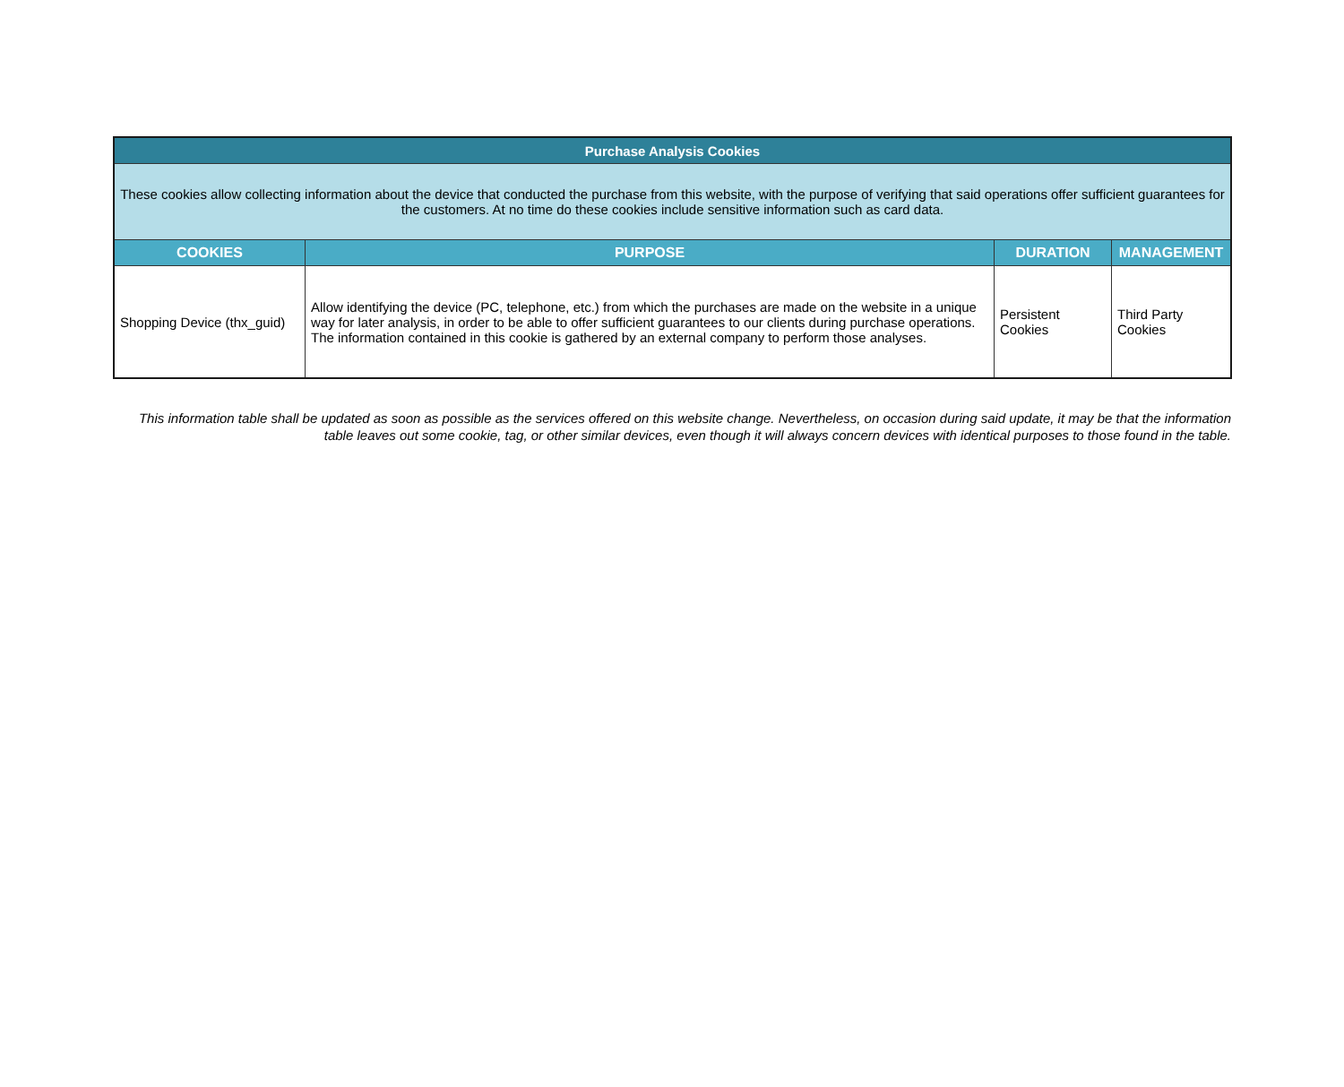| Purchase Analysis Cookies | | | |
| These cookies allow collecting information about the device that conducted the purchase from this website, with the purpose of verifying that said operations offer sufficient guarantees for the customers. At no time do these cookies include sensitive information such as card data. | | | |
| COOKIES | PURPOSE | DURATION | MANAGEMENT |
| Shopping Device (thx_guid) | Allow identifying the device (PC, telephone, etc.) from which the purchases are made on the website in a unique way for later analysis, in order to be able to offer sufficient guarantees to our clients during purchase operations. The information contained in this cookie is gathered by an external company to perform those analyses. | Persistent Cookies | Third Party Cookies |
This information table shall be updated as soon as possible as the services offered on this website change. Nevertheless, on occasion during said update, it may be that the information table leaves out some cookie, tag, or other similar devices, even though it will always concern devices with identical purposes to those found in the table.